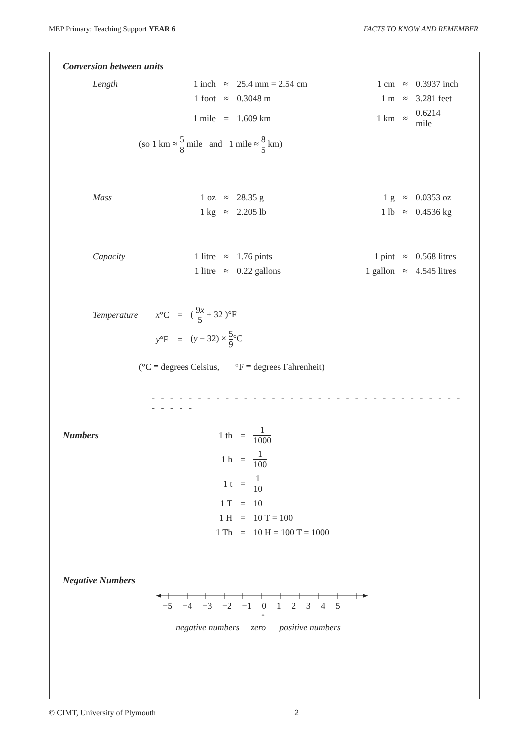MEP Primary: Teaching Support YEAR 6 FACTS TO KNOW AND REMEMBER
Conversion between units
| Length | 1 inch | ≈ | 25.4 mm = 2.54 cm | 1 cm | ≈ | 0.3937 inch |
| | 1 foot | ≈ | 0.3048 m | 1 m | ≈ | 3.281 feet |
| | 1 mile | = | 1.609 km | 1 km | ≈ | 0.6214 mile |
(so 1 km ≈ 5 8 mile and 1 mile ≈ 8 5 km)
| Mass | 1 oz | ≈ | 28.35 g | 1 g | ≈ | 0.0353 oz |
| | 1 kg | ≈ | 2.205 lb | 1 lb | ≈ | 0.4536 kg |
| Capacity | 1 litre | ≈ | 1.76 pints | 1 pint | ≈ | 0.568 litres |
| | 1 litre | ≈ | 0.22 gallons | 1 gallon | ≈ | 4.545 litres |
| Temperature | x °C | = | ( 9 x 5 + 32 )°F |
| | y °F | = | ( y − 32) × 5 9 °C |
(°C ≡ degrees Celsius, °F ≡ degrees Fahrenheit)
- - - - - - - - - - - - - - - - - - - - - - - - - - - - - - - - - - - - - - -
| Numbers | 1 th | = | 1 1000 |
| | 1 h | = | 1 100 |
| | 1 t | = | 1 10 |
| | 1 T | = | 10 |
| | 1 H | = | 10 T = 100 |
| | 1 Th | = | 10 H = 100 T = 1000 |
Negative Numbers
−5 −4 −3 −2 −1 0 1 2 3 4 5
↑
negative numbers zero positive numbers
© CIMT, University of Plymouth 2